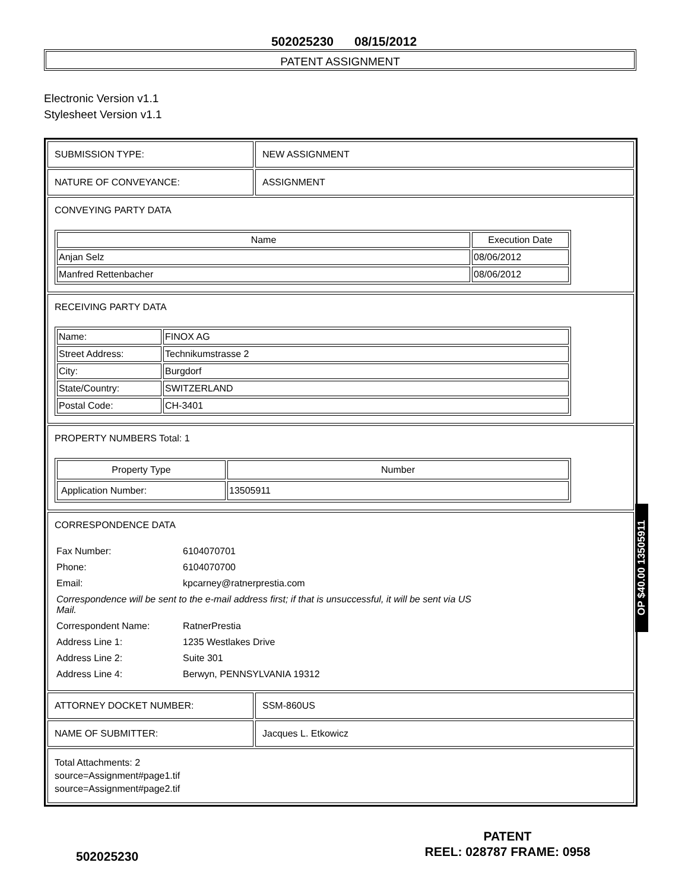502025230 08/15/2012
PATENT ASSIGNMENT
Electronic Version v1.1
Stylesheet Version v1.1
SUBMISSION TYPE: NEW ASSIGNMENT
NATURE OF CONVEYANCE: ASSIGNMENT
CONVEYING PARTY DATA
| Name | Execution Date |
| --- | --- |
| Anjan Selz | 08/06/2012 |
| Manfred Rettenbacher | 08/06/2012 |
RECEIVING PARTY DATA
| Name: | FINOX AG |
| Street Address: | Technikumstrasse 2 |
| City: | Burgdorf |
| State/Country: | SWITZERLAND |
| Postal Code: | CH-3401 |
PROPERTY NUMBERS Total: 1
| Property Type | Number |
| --- | --- |
| Application Number: | 13505911 |
CORRESPONDENCE DATA
| Fax Number: | 6104070701 |
| Phone: | 6104070700 |
| Email: | kpcarney@ratnerprestia.com |
| Correspondence will be sent to the e-mail address first; if that is unsuccessful, it will be sent via US Mail. | |
| Correspondent Name: | RatnerPrestia |
| Address Line 1: | 1235 Westlakes Drive |
| Address Line 2: | Suite 301 |
| Address Line 4: | Berwyn, PENNSYLVANIA 19312 |
ATTORNEY DOCKET NUMBER: SSM-860US
NAME OF SUBMITTER: Jacques L. Etkowicz
Total Attachments: 2
source=Assignment#page1.tif
source=Assignment#page2.tif
OP $40.00 13505911
502025230
PATENT
REEL: 028787 FRAME: 0958